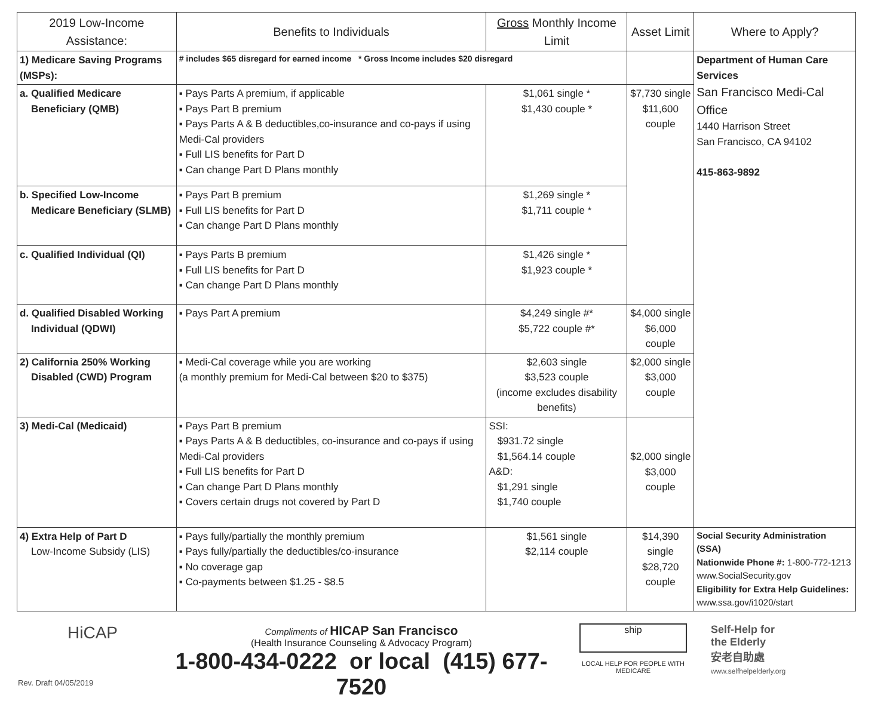| 2019 Low-Income Assistance: | Benefits to Individuals | Gross Monthly Income Limit | Asset Limit | Where to Apply? |
| --- | --- | --- | --- | --- |
| 1) Medicare Saving Programs (MSPs): | # includes $65 disregard for earned income * Gross Income includes $20 disregard | | | Department of Human Care Services San Francisco Medi-Cal Office 1440 Harrison Street San Francisco, CA 94102 415-863-9892 |
| a. Qualified Medicare Beneficiary (QMB) | ▪ Pays Parts A premium, if applicable ▪ Pays Part B premium ▪ Pays Parts A & B deductibles,co-insurance and co-pays if using Medi-Cal providers ▪ Full LIS benefits for Part D ▪ Can change Part D Plans monthly | $1,061 single * $1,430 couple * | $7,730 single $11,600 couple | |
| b. Specified Low-Income Medicare Beneficiary (SLMB) | ▪ Pays Part B premium ▪ Full LIS benefits for Part D ▪ Can change Part D Plans monthly | $1,269 single * $1,711 couple * | | |
| c. Qualified Individual (QI) | ▪ Pays Parts B premium ▪ Full LIS benefits for Part D ▪ Can change Part D Plans monthly | $1,426 single * $1,923 couple * | | |
| d. Qualified Disabled Working Individual (QDWI) | ▪ Pays Part A premium | $4,249 single #* $5,722 couple #* | $4,000 single $6,000 couple | |
| 2) California 250% Working Disabled (CWD) Program | ▪ Medi-Cal coverage while you are working (a monthly premium for Medi-Cal between $20 to $375) | $2,603 single $3,523 couple (income excludes disability benefits) | $2,000 single $3,000 couple | |
| 3) Medi-Cal (Medicaid) | ▪ Pays Part B premium ▪ Pays Parts A & B deductibles, co-insurance and co-pays if using Medi-Cal providers ▪ Full LIS benefits for Part D ▪ Can change Part D Plans monthly ▪ Covers certain drugs not covered by Part D | SSI: $931.72 single $1,564.14 couple A&D: $1,291 single $1,740 couple | $2,000 single $3,000 couple | |
| 4) Extra Help of Part D Low-Income Subsidy (LIS) | ▪ Pays fully/partially the monthly premium ▪ Pays fully/partially the deductibles/co-insurance ▪ No coverage gap ▪ Co-payments between $1.25 - $8.5 | $1,561 single $2,114 couple | $14,390 single $28,720 couple | Social Security Administration (SSA) Nationwide Phone #: 1-800-772-1213 www.SocialSecurity.gov Eligibility for Extra Help Guidelines: www.ssa.gov/i1020/start |
HiCAP
Rev. Draft 04/05/2019
Compliments of HICAP San Francisco
(Health Insurance Counseling & Advocacy Program)
1-800-434-0222 or local (415) 677-7520
ship
LOCAL HELP FOR PEOPLE WITH MEDICARE
Self-Help for
the Elderly
安老自助處
www.selfhelpelderly.org